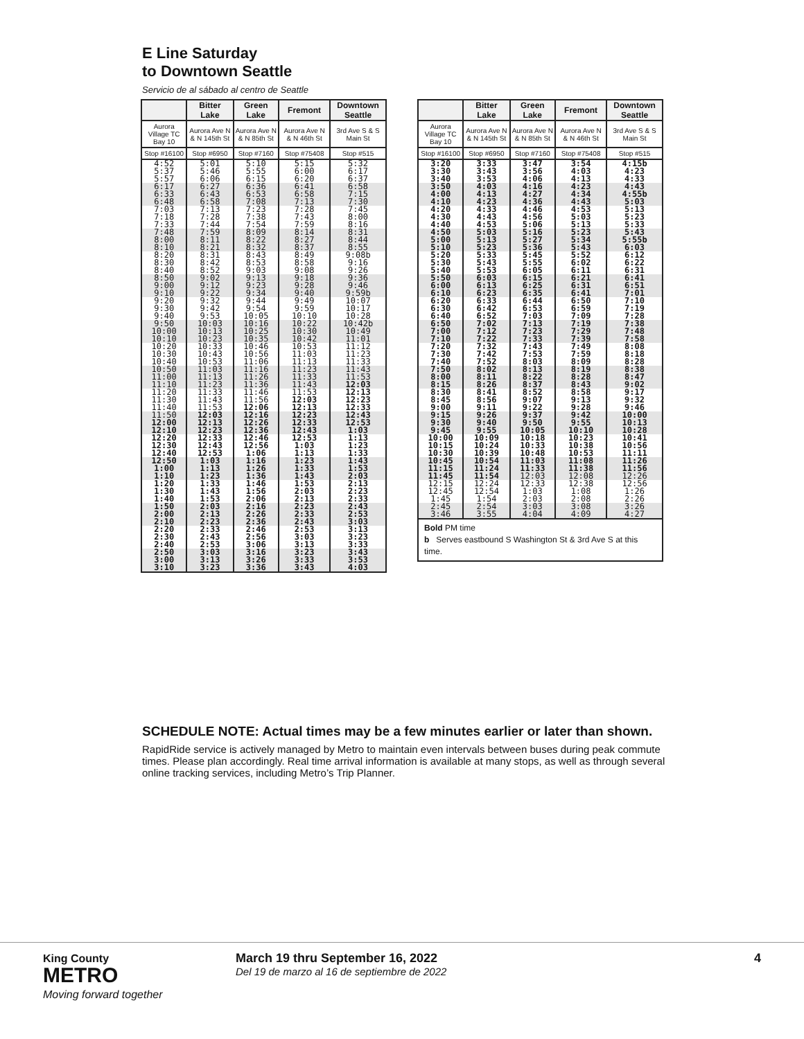E Line Saturday
to Downtown Seattle
Servicio de al sábado al centro de Seattle
| | Bitter Lake | Green Lake | Fremont | Downtown Seattle |
| --- | --- | --- | --- | --- |
| Aurora Village TC Bay 10 | Aurora Ave N & N 145th St | Aurora Ave N & N 85th St | Aurora Ave N & N 46th St | 3rd Ave S & S Main St |
| Stop #16100 | Stop #6950 | Stop #7160 | Stop #75408 | Stop #515 |
| 4:52 | 5:01 | 5:10 | 5:15 | 5:32 |
| 5:37 | 5:46 | 5:55 | 6:00 | 6:17 |
| 5:57 | 6:06 | 6:15 | 6:20 | 6:37 |
| 6:17 | 6:27 | 6:36 | 6:41 | 6:58 |
| 6:33 | 6:43 | 6:53 | 6:58 | 7:15 |
| 6:48 | 6:58 | 7:08 | 7:13 | 7:30 |
| 7:03 | 7:13 | 7:23 | 7:28 | 7:45 |
| 7:18 | 7:28 | 7:38 | 7:43 | 8:00 |
| 7:33 | 7:44 | 7:54 | 7:59 | 8:16 |
| 7:48 | 7:59 | 8:09 | 8:14 | 8:31 |
| 8:00 | 8:11 | 8:22 | 8:27 | 8:44 |
| 8:10 | 8:21 | 8:32 | 8:37 | 8:55 |
| 8:20 | 8:31 | 8:43 | 8:49 | 9:08b |
| 8:30 | 8:42 | 8:53 | 8:58 | 9:16 |
| 8:40 | 8:52 | 9:03 | 9:08 | 9:26 |
| 8:50 | 9:02 | 9:13 | 9:18 | 9:36 |
| 9:00 | 9:12 | 9:23 | 9:28 | 9:46 |
| 9:10 | 9:22 | 9:34 | 9:40 | 9:59b |
| 9:20 | 9:32 | 9:44 | 9:49 | 10:07 |
| 9:30 | 9:42 | 9:54 | 9:59 | 10:17 |
| 9:40 | 9:53 | 10:05 | 10:10 | 10:28 |
| 9:50 | 10:03 | 10:16 | 10:22 | 10:42b |
| 10:00 | 10:13 | 10:25 | 10:30 | 10:49 |
| 10:10 | 10:23 | 10:35 | 10:42 | 11:01 |
| 10:20 | 10:33 | 10:46 | 10:53 | 11:12 |
| 10:30 | 10:43 | 10:56 | 11:03 | 11:23 |
| 10:40 | 10:53 | 11:06 | 11:13 | 11:33 |
| 10:50 | 11:03 | 11:16 | 11:23 | 11:43 |
| 11:00 | 11:13 | 11:26 | 11:33 | 11:53 |
| 11:10 | 11:23 | 11:36 | 11:43 | 12:03 |
| 11:20 | 11:33 | 11:46 | 11:53 | 12:13 |
| 11:30 | 11:43 | 11:56 | 12:03 | 12:23 |
| 11:40 | 11:53 | 12:06 | 12:13 | 12:33 |
| 11:50 | 12:03 | 12:16 | 12:23 | 12:43 |
| 12:00 | 12:13 | 12:26 | 12:33 | 12:53 |
| 12:10 | 12:23 | 12:36 | 12:43 | 1:03 |
| 12:20 | 12:33 | 12:46 | 12:53 | 1:13 |
| 12:30 | 12:43 | 12:56 | 1:03 | 1:23 |
| 12:40 | 12:53 | 1:06 | 1:13 | 1:33 |
| 12:50 | 1:03 | 1:16 | 1:23 | 1:43 |
| 1:00 | 1:13 | 1:26 | 1:33 | 1:53 |
| 1:10 | 1:23 | 1:36 | 1:43 | 2:03 |
| 1:20 | 1:33 | 1:46 | 1:53 | 2:13 |
| 1:30 | 1:43 | 1:56 | 2:03 | 2:23 |
| 1:40 | 1:53 | 2:06 | 2:13 | 2:33 |
| 1:50 | 2:03 | 2:16 | 2:23 | 2:43 |
| 2:00 | 2:13 | 2:26 | 2:33 | 2:53 |
| 2:10 | 2:23 | 2:36 | 2:43 | 3:03 |
| 2:20 | 2:33 | 2:46 | 2:53 | 3:13 |
| 2:30 | 2:43 | 2:56 | 3:03 | 3:23 |
| 2:40 | 2:53 | 3:06 | 3:13 | 3:33 |
| 2:50 | 3:03 | 3:16 | 3:23 | 3:43 |
| 3:00 | 3:13 | 3:26 | 3:33 | 3:53 |
| 3:10 | 3:23 | 3:36 | 3:43 | 4:03 |
| | Bitter Lake | Green Lake | Fremont | Downtown Seattle |
| --- | --- | --- | --- | --- |
| Aurora Village TC Bay 10 | Aurora Ave N & N 145th St | Aurora Ave N & N 85th St | Aurora Ave N & N 46th St | 3rd Ave S & S Main St |
| Stop #16100 | Stop #6950 | Stop #7160 | Stop #75408 | Stop #515 |
| 3:20 | 3:33 | 3:47 | 3:54 | 4:15b |
| 3:30 | 3:43 | 3:56 | 4:03 | 4:23 |
| 3:40 | 3:53 | 4:06 | 4:13 | 4:33 |
| 3:50 | 4:03 | 4:16 | 4:23 | 4:43 |
| 4:00 | 4:13 | 4:27 | 4:34 | 4:55b |
| 4:10 | 4:23 | 4:36 | 4:43 | 5:03 |
| 4:20 | 4:33 | 4:46 | 4:53 | 5:13 |
| 4:30 | 4:43 | 4:56 | 5:03 | 5:23 |
| 4:40 | 4:53 | 5:06 | 5:13 | 5:33 |
| 4:50 | 5:03 | 5:16 | 5:23 | 5:43 |
| 5:00 | 5:13 | 5:27 | 5:34 | 5:55b |
| 5:10 | 5:23 | 5:36 | 5:43 | 6:03 |
| 5:20 | 5:33 | 5:45 | 5:52 | 6:12 |
| 5:30 | 5:43 | 5:55 | 6:02 | 6:22 |
| 5:40 | 5:53 | 6:05 | 6:11 | 6:31 |
| 5:50 | 6:03 | 6:15 | 6:21 | 6:41 |
| 6:00 | 6:13 | 6:25 | 6:31 | 6:51 |
| 6:10 | 6:23 | 6:35 | 6:41 | 7:01 |
| 6:20 | 6:33 | 6:44 | 6:50 | 7:10 |
| 6:30 | 6:42 | 6:53 | 6:59 | 7:19 |
| 6:40 | 6:52 | 7:03 | 7:09 | 7:28 |
| 6:50 | 7:02 | 7:13 | 7:19 | 7:38 |
| 7:00 | 7:12 | 7:23 | 7:29 | 7:48 |
| 7:10 | 7:22 | 7:33 | 7:39 | 7:58 |
| 7:20 | 7:32 | 7:43 | 7:49 | 8:08 |
| 7:30 | 7:42 | 7:53 | 7:59 | 8:18 |
| 7:40 | 7:52 | 8:03 | 8:09 | 8:28 |
| 7:50 | 8:02 | 8:13 | 8:19 | 8:38 |
| 8:00 | 8:11 | 8:22 | 8:28 | 8:47 |
| 8:15 | 8:26 | 8:37 | 8:43 | 9:02 |
| 8:30 | 8:41 | 8:52 | 8:58 | 9:17 |
| 8:45 | 8:56 | 9:07 | 9:13 | 9:32 |
| 9:00 | 9:11 | 9:22 | 9:28 | 9:46 |
| 9:15 | 9:26 | 9:37 | 9:42 | 10:00 |
| 9:30 | 9:40 | 9:50 | 9:55 | 10:13 |
| 9:45 | 9:55 | 10:05 | 10:10 | 10:28 |
| 10:00 | 10:09 | 10:18 | 10:23 | 10:41 |
| 10:15 | 10:24 | 10:33 | 10:38 | 10:56 |
| 10:30 | 10:39 | 10:48 | 10:53 | 11:11 |
| 10:45 | 10:54 | 11:03 | 11:08 | 11:26 |
| 11:15 | 11:24 | 11:33 | 11:38 | 11:56 |
| 11:45 | 11:54 | 12:03 | 12:08 | 12:26 |
| 12:15 | 12:24 | 12:33 | 12:38 | 12:56 |
| 12:45 | 12:54 | 1:03 | 1:08 | 1:26 |
| 1:45 | 1:54 | 2:03 | 2:08 | 2:26 |
| 2:45 | 2:54 | 3:03 | 3:08 | 3:26 |
| 3:46 | 3:55 | 4:04 | 4:09 | 4:27 |
| Bold PM time b Serves eastbound S Washington St & 3rd Ave S at this time. | | | | |
SCHEDULE NOTE: Actual times may be a few minutes earlier or later than shown.
RapidRide service is actively managed by Metro to maintain even intervals between buses during peak commute times. Please plan accordingly. Real time arrival information is available at many stops, as well as through several online tracking services, including Metro’s Trip Planner.
King County
METRO
Moving forward together
March 19 thru September 16, 2022
Del 19 de marzo al 16 de septiembre de 2022
4